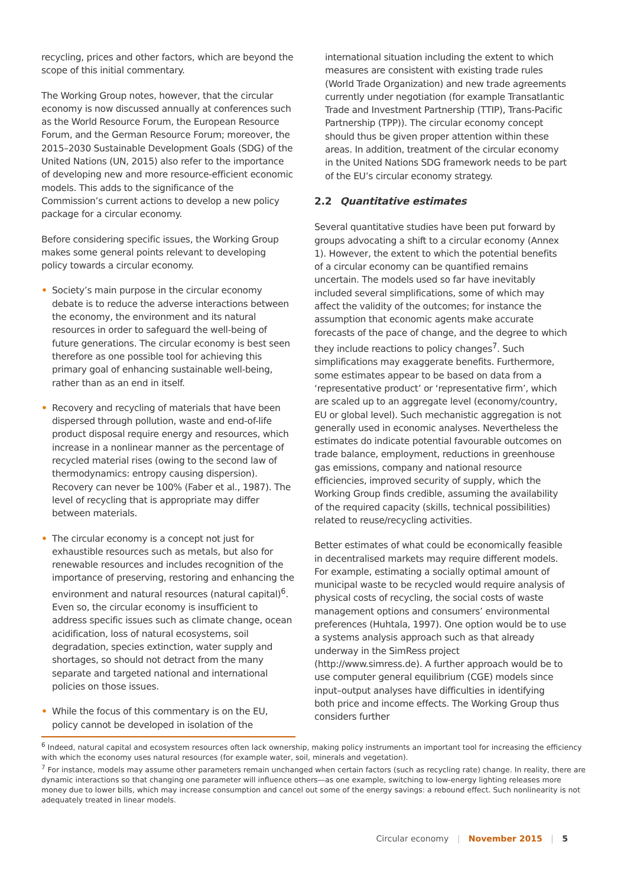recycling, prices and other factors, which are beyond the scope of this initial commentary.
The Working Group notes, however, that the circular economy is now discussed annually at conferences such as the World Resource Forum, the European Resource Forum, and the German Resource Forum; moreover, the 2015–2030 Sustainable Development Goals (SDG) of the United Nations (UN, 2015) also refer to the importance of developing new and more resource-efficient economic models. This adds to the significance of the Commission’s current actions to develop a new policy package for a circular economy.
Before considering specific issues, the Working Group makes some general points relevant to developing policy towards a circular economy.
• Society’s main purpose in the circular economy debate is to reduce the adverse interactions between the economy, the environment and its natural resources in order to safeguard the well-being of future generations. The circular economy is best seen therefore as one possible tool for achieving this primary goal of enhancing sustainable well-being, rather than as an end in itself.
• Recovery and recycling of materials that have been dispersed through pollution, waste and end-of-life product disposal require energy and resources, which increase in a nonlinear manner as the percentage of recycled material rises (owing to the second law of thermodynamics: entropy causing dispersion). Recovery can never be 100% (Faber et al., 1987). The level of recycling that is appropriate may differ between materials.
• The circular economy is a concept not just for exhaustible resources such as metals, but also for renewable resources and includes recognition of the importance of preserving, restoring and enhancing the environment and natural resources (natural capital)<sup>6</sup>. Even so, the circular economy is insufficient to address specific issues such as climate change, ocean acidification, loss of natural ecosystems, soil degradation, species extinction, water supply and shortages, so should not detract from the many separate and targeted national and international policies on those issues.
• While the focus of this commentary is on the EU, policy cannot be developed in isolation of the
international situation including the extent to which measures are consistent with existing trade rules (World Trade Organization) and new trade agreements currently under negotiation (for example Transatlantic Trade and Investment Partnership (TTIP), Trans-Pacific Partnership (TPP)). The circular economy concept should thus be given proper attention within these areas. In addition, treatment of the circular economy in the United Nations SDG framework needs to be part of the EU’s circular economy strategy.
2.2 Quantitative estimates
Several quantitative studies have been put forward by groups advocating a shift to a circular economy (Annex 1). However, the extent to which the potential benefits of a circular economy can be quantified remains uncertain. The models used so far have inevitably included several simplifications, some of which may affect the validity of the outcomes; for instance the assumption that economic agents make accurate forecasts of the pace of change, and the degree to which they include reactions to policy changes<sup>7</sup>. Such simplifications may exaggerate benefits. Furthermore, some estimates appear to be based on data from a ‘representative product’ or ‘representative firm’, which are scaled up to an aggregate level (economy/country, EU or global level). Such mechanistic aggregation is not generally used in economic analyses. Nevertheless the estimates do indicate potential favourable outcomes on trade balance, employment, reductions in greenhouse gas emissions, company and national resource efficiencies, improved security of supply, which the Working Group finds credible, assuming the availability of the required capacity (skills, technical possibilities) related to reuse/recycling activities.
Better estimates of what could be economically feasible in decentralised markets may require different models. For example, estimating a socially optimal amount of municipal waste to be recycled would require analysis of physical costs of recycling, the social costs of waste management options and consumers’ environmental preferences (Huhtala, 1997). One option would be to use a systems analysis approach such as that already underway in the SimRess project (http://www.simress.de). A further approach would be to use computer general equilibrium (CGE) models since input–output analyses have difficulties in identifying both price and income effects. The Working Group thus considers further
<sup>6</sup> Indeed, natural capital and ecosystem resources often lack ownership, making policy instruments an important tool for increasing the efficiency with which the economy uses natural resources (for example water, soil, minerals and vegetation).
<sup>7</sup> For instance, models may assume other parameters remain unchanged when certain factors (such as recycling rate) change. In reality, there are dynamic interactions so that changing one parameter will influence others—as one example, switching to low-energy lighting releases more money due to lower bills, which may increase consumption and cancel out some of the energy savings: a rebound effect. Such nonlinearity is not adequately treated in linear models.
Circular economy | November 2015 | 5